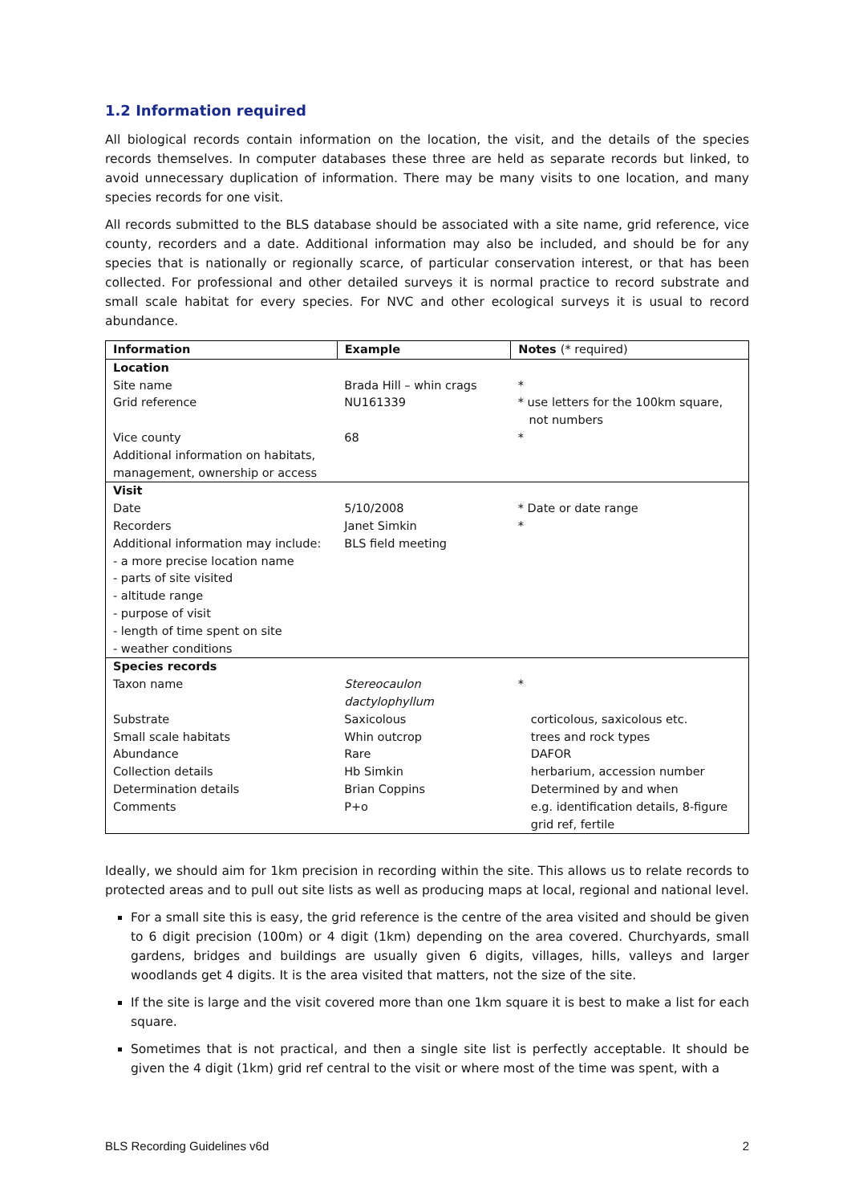1.2 Information required
All biological records contain information on the location, the visit, and the details of the species records themselves. In computer databases these three are held as separate records but linked, to avoid unnecessary duplication of information. There may be many visits to one location, and many species records for one visit.
All records submitted to the BLS database should be associated with a site name, grid reference, vice county, recorders and a date. Additional information may also be included, and should be for any species that is nationally or regionally scarce, of particular conservation interest, or that has been collected. For professional and other detailed surveys it is normal practice to record substrate and small scale habitat for every species. For NVC and other ecological surveys it is usual to record abundance.
| Information | Example | Notes (* required) |
| --- | --- | --- |
| Location | | |
| Site name | Brada Hill – whin crags | * |
| Grid reference | NU161339 | * use letters for the 100km square, not numbers |
| Vice county | 68 | * |
| Additional information on habitats, management, ownership or access | | |
| Visit | | |
| Date | 5/10/2008 | * Date or date range |
| Recorders | Janet Simkin | * |
| Additional information may include: - a more precise location name - parts of site visited - altitude range - purpose of visit - length of time spent on site - weather conditions | BLS field meeting | |
| Species records | | |
| Taxon name | Stereocaulon dactylophyllum | * |
| Substrate | Saxicolous | corticolous, saxicolous etc. |
| Small scale habitats | Whin outcrop | trees and rock types |
| Abundance | Rare | DAFOR |
| Collection details | Hb Simkin | herbarium, accession number |
| Determination details | Brian Coppins | Determined by and when |
| Comments | P+o | e.g. identification details, 8-figure grid ref, fertile |
Ideally, we should aim for 1km precision in recording within the site. This allows us to relate records to protected areas and to pull out site lists as well as producing maps at local, regional and national level.
For a small site this is easy, the grid reference is the centre of the area visited and should be given to 6 digit precision (100m) or 4 digit (1km) depending on the area covered. Churchyards, small gardens, bridges and buildings are usually given 6 digits, villages, hills, valleys and larger woodlands get 4 digits. It is the area visited that matters, not the size of the site.
If the site is large and the visit covered more than one 1km square it is best to make a list for each square.
Sometimes that is not practical, and then a single site list is perfectly acceptable. It should be given the 4 digit (1km) grid ref central to the visit or where most of the time was spent, with a
BLS Recording Guidelines v6d 2